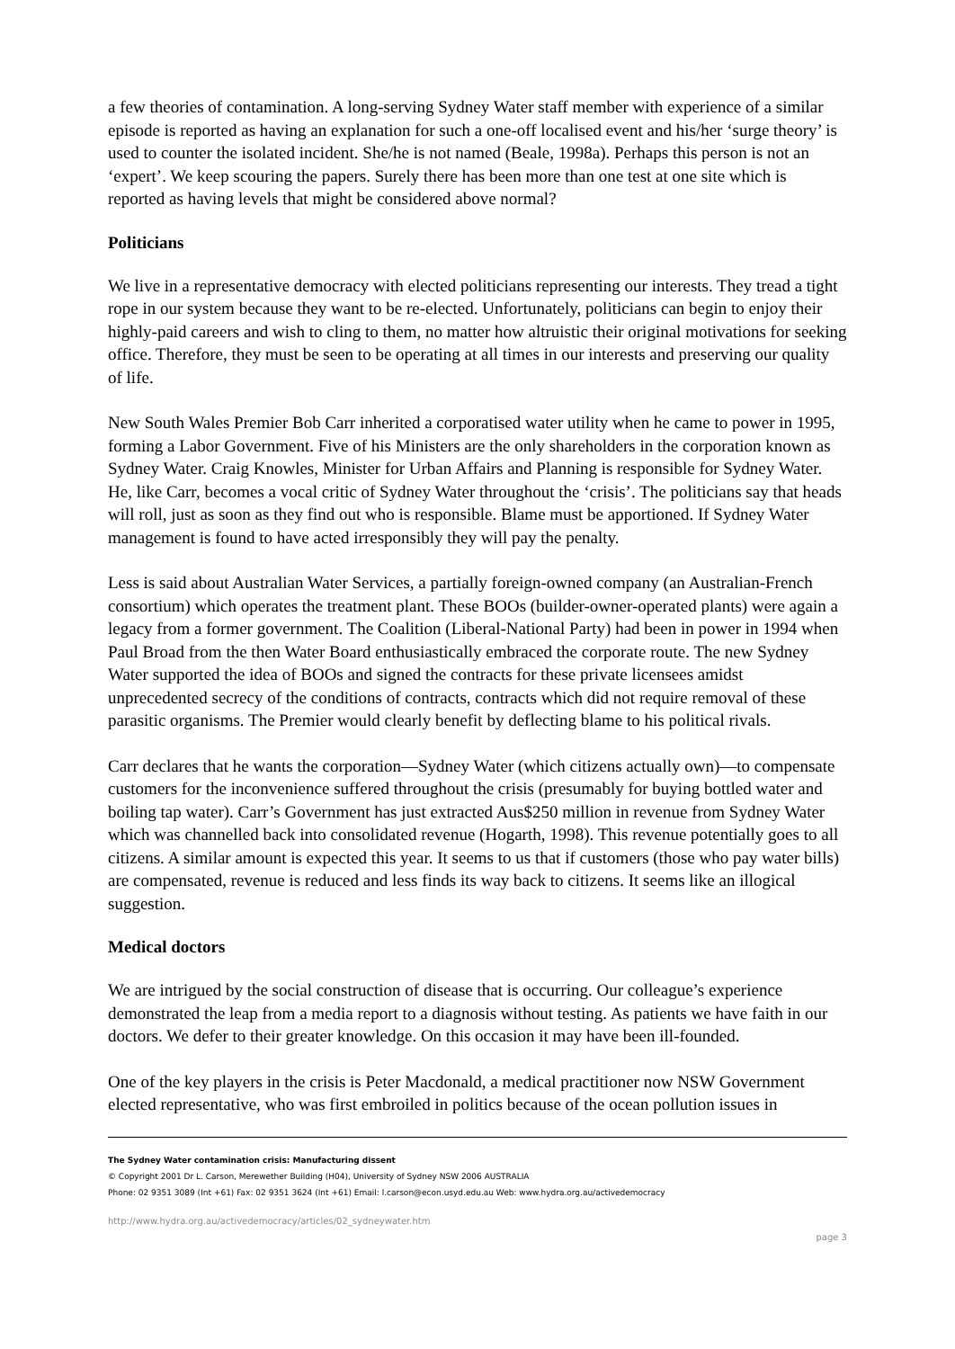a few theories of contamination. A long-serving Sydney Water staff member with experience of a similar episode is reported as having an explanation for such a one-off localised event and his/her ‘surge theory’ is used to counter the isolated incident. She/he is not named (Beale, 1998a). Perhaps this person is not an ‘expert’. We keep scouring the papers. Surely there has been more than one test at one site which is reported as having levels that might be considered above normal?
Politicians
We live in a representative democracy with elected politicians representing our interests. They tread a tight rope in our system because they want to be re-elected. Unfortunately, politicians can begin to enjoy their highly-paid careers and wish to cling to them, no matter how altruistic their original motivations for seeking office. Therefore, they must be seen to be operating at all times in our interests and preserving our quality of life.
New South Wales Premier Bob Carr inherited a corporatised water utility when he came to power in 1995, forming a Labor Government. Five of his Ministers are the only shareholders in the corporation known as Sydney Water. Craig Knowles, Minister for Urban Affairs and Planning is responsible for Sydney Water. He, like Carr, becomes a vocal critic of Sydney Water throughout the ‘crisis’. The politicians say that heads will roll, just as soon as they find out who is responsible. Blame must be apportioned. If Sydney Water management is found to have acted irresponsibly they will pay the penalty.
Less is said about Australian Water Services, a partially foreign-owned company (an Australian-French consortium) which operates the treatment plant. These BOOs (builder-owner-operated plants) were again a legacy from a former government. The Coalition (Liberal-National Party) had been in power in 1994 when Paul Broad from the then Water Board enthusiastically embraced the corporate route. The new Sydney Water supported the idea of BOOs and signed the contracts for these private licensees amidst unprecedented secrecy of the conditions of contracts, contracts which did not require removal of these parasitic organisms. The Premier would clearly benefit by deflecting blame to his political rivals.
Carr declares that he wants the corporation—Sydney Water (which citizens actually own)—to compensate customers for the inconvenience suffered throughout the crisis (presumably for buying bottled water and boiling tap water). Carr’s Government has just extracted Aus$250 million in revenue from Sydney Water which was channelled back into consolidated revenue (Hogarth, 1998). This revenue potentially goes to all citizens. A similar amount is expected this year. It seems to us that if customers (those who pay water bills) are compensated, revenue is reduced and less finds its way back to citizens. It seems like an illogical suggestion.
Medical doctors
We are intrigued by the social construction of disease that is occurring. Our colleague’s experience demonstrated the leap from a media report to a diagnosis without testing. As patients we have faith in our doctors. We defer to their greater knowledge. On this occasion it may have been ill-founded.
One of the key players in the crisis is Peter Macdonald, a medical practitioner now NSW Government elected representative, who was first embroiled in politics because of the ocean pollution issues in
The Sydney Water contamination crisis: Manufacturing dissent
© Copyright 2001 Dr L. Carson, Merewether Building (H04), University of Sydney NSW 2006 AUSTRALIA
Phone: 02 9351 3089 (Int +61) Fax: 02 9351 3624 (Int +61) Email: l.carson@econ.usyd.edu.au Web: www.hydra.org.au/activedemocracy
http://www.hydra.org.au/activedemocracy/articles/02_sydneywater.htm
page 3